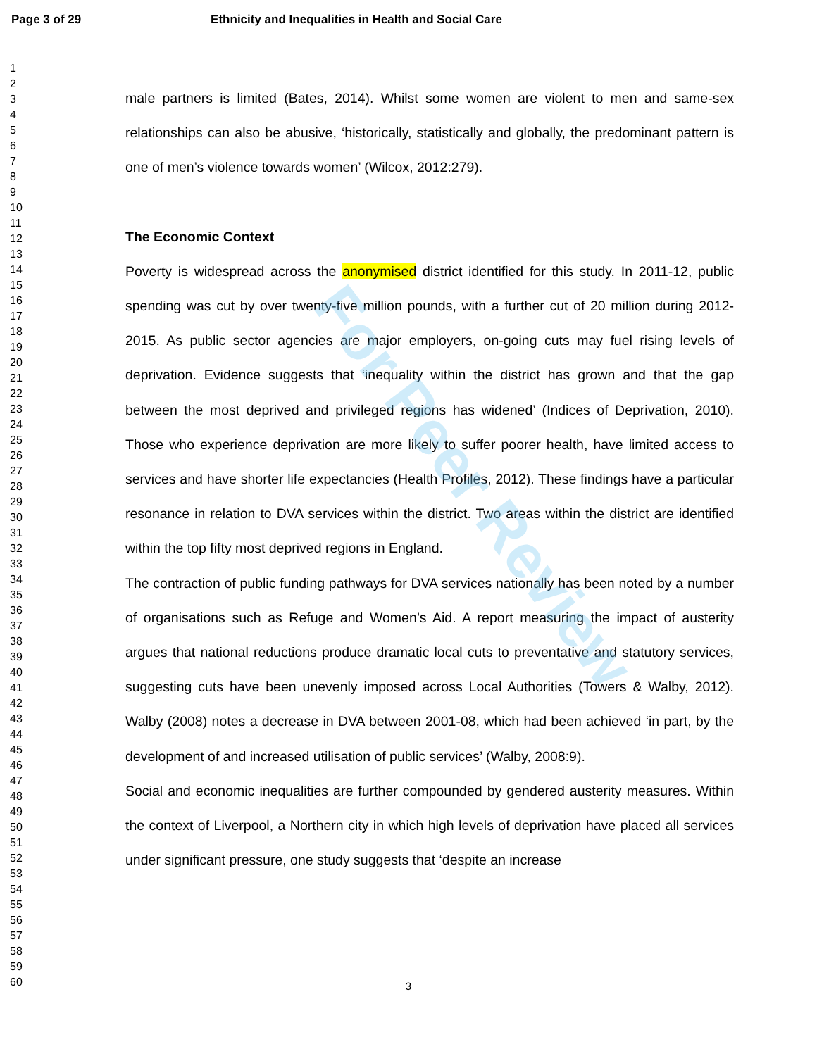Page 3 of 29 Ethnicity and Inequalities in Health and Social Care
1
2
3
4
5
6
7
8
9
10
11
12
13
14
15
16
17
18
19
20
21
22
23
24
25
26
27
28
29
30
31
32
33
34
35
36
37
38
39
40
41
42
43
44
45
46
47
48
49
50
51
52
53
54
55
56
57
58
59
60
male partners is limited (Bates, 2014). Whilst some women are violent to men and same-sex relationships can also be abusive, ‘historically, statistically and globally, the predominant pattern is one of men’s violence towards women’ (Wilcox, 2012:279).
The Economic Context
Poverty is widespread across the anonymised district identified for this study. In 2011-12, public spending was cut by over twenty-five million pounds, with a further cut of 20 million during 2012-2015. As public sector agencies are major employers, on-going cuts may fuel rising levels of deprivation. Evidence suggests that ‘inequality within the district has grown and that the gap between the most deprived and privileged regions has widened’ (Indices of Deprivation, 2010). Those who experience deprivation are more likely to suffer poorer health, have limited access to services and have shorter life expectancies (Health Profiles, 2012). These findings have a particular resonance in relation to DVA services within the district. Two areas within the district are identified within the top fifty most deprived regions in England.
The contraction of public funding pathways for DVA services nationally has been noted by a number of organisations such as Refuge and Women’s Aid. A report measuring the impact of austerity argues that national reductions produce dramatic local cuts to preventative and statutory services, suggesting cuts have been unevenly imposed across Local Authorities (Towers & Walby, 2012). Walby (2008) notes a decrease in DVA between 2001-08, which had been achieved ‘in part, by the development of and increased utilisation of public services’ (Walby, 2008:9).
Social and economic inequalities are further compounded by gendered austerity measures. Within the context of Liverpool, a Northern city in which high levels of deprivation have placed all services under significant pressure, one study suggests that ‘despite an increase
For Peer Review
3